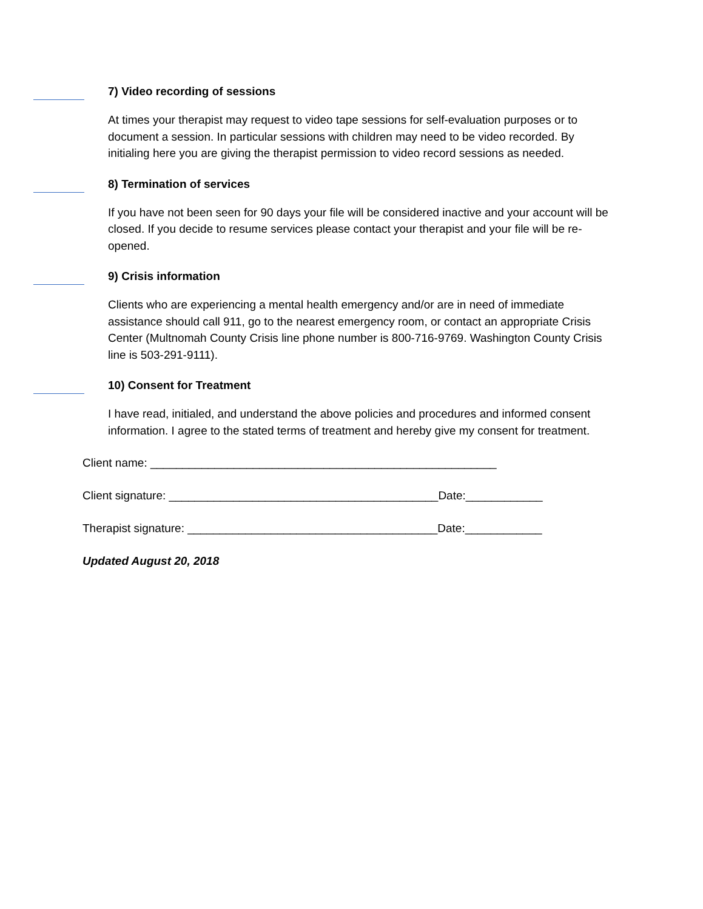7) Video recording of sessions
At times your therapist may request to video tape sessions for self-evaluation purposes or to document a session. In particular sessions with children may need to be video recorded. By initialing here you are giving the therapist permission to video record sessions as needed.
8) Termination of services
If you have not been seen for 90 days your file will be considered inactive and your account will be closed. If you decide to resume services please contact your therapist and your file will be re-opened.
9) Crisis information
Clients who are experiencing a mental health emergency and/or are in need of immediate assistance should call 911, go to the nearest emergency room, or contact an appropriate Crisis Center (Multnomah County Crisis line phone number is 800-716-9769. Washington County Crisis line is 503-291-9111).
10) Consent for Treatment
I have read, initialed, and understand the above policies and procedures and informed consent information. I agree to the stated terms of treatment and hereby give my consent for treatment.
Client name: ______________________________________________________
Client signature: __________________________________________Date:____________
Therapist signature: _______________________________________Date:____________
Updated August 20, 2018